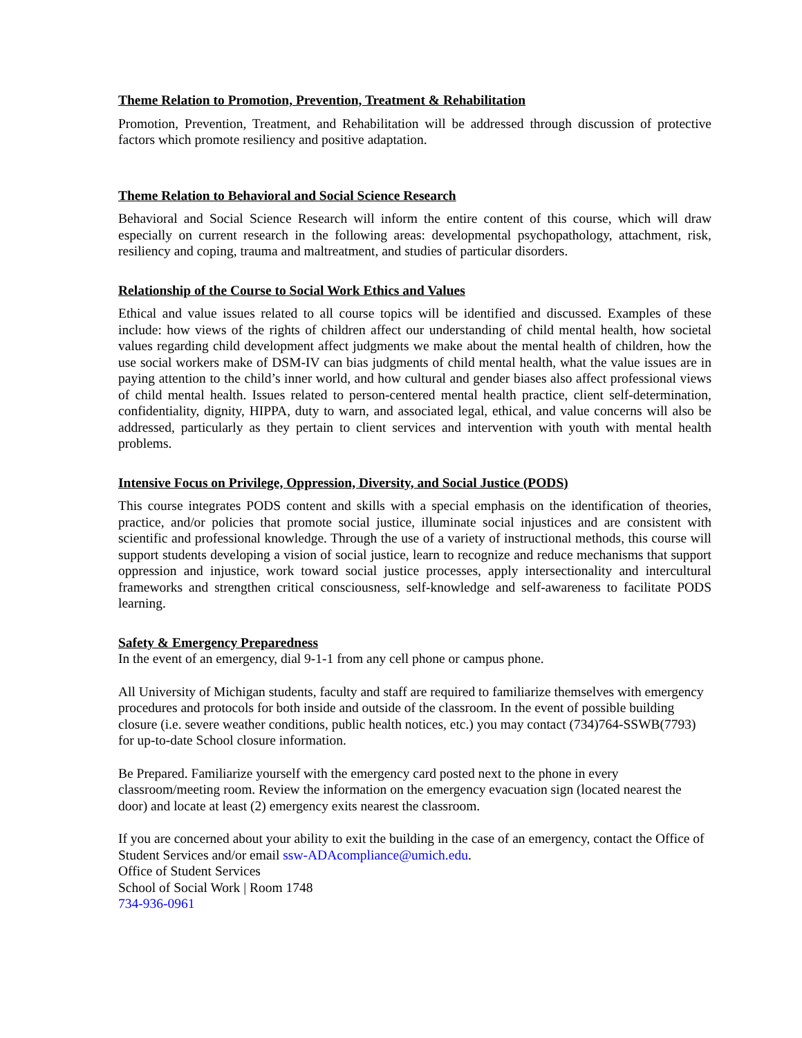Theme Relation to Promotion, Prevention, Treatment & Rehabilitation
Promotion, Prevention, Treatment, and Rehabilitation will be addressed through discussion of protective factors which promote resiliency and positive adaptation.
Theme Relation to Behavioral and Social Science Research
Behavioral and Social Science Research will inform the entire content of this course, which will draw especially on current research in the following areas: developmental psychopathology, attachment, risk, resiliency and coping, trauma and maltreatment, and studies of particular disorders.
Relationship of the Course to Social Work Ethics and Values
Ethical and value issues related to all course topics will be identified and discussed. Examples of these include: how views of the rights of children affect our understanding of child mental health, how societal values regarding child development affect judgments we make about the mental health of children, how the use social workers make of DSM-IV can bias judgments of child mental health, what the value issues are in paying attention to the child’s inner world, and how cultural and gender biases also affect professional views of child mental health. Issues related to person-centered mental health practice, client self-determination, confidentiality, dignity, HIPPA, duty to warn, and associated legal, ethical, and value concerns will also be addressed, particularly as they pertain to client services and intervention with youth with mental health problems.
Intensive Focus on Privilege, Oppression, Diversity, and Social Justice (PODS)
This course integrates PODS content and skills with a special emphasis on the identification of theories, practice, and/or policies that promote social justice, illuminate social injustices and are consistent with scientific and professional knowledge. Through the use of a variety of instructional methods, this course will support students developing a vision of social justice, learn to recognize and reduce mechanisms that support oppression and injustice, work toward social justice processes, apply intersectionality and intercultural frameworks and strengthen critical consciousness, self-knowledge and self-awareness to facilitate PODS learning.
Safety & Emergency Preparedness
In the event of an emergency, dial 9-1-1 from any cell phone or campus phone.
All University of Michigan students, faculty and staff are required to familiarize themselves with emergency procedures and protocols for both inside and outside of the classroom. In the event of possible building closure (i.e. severe weather conditions, public health notices, etc.) you may contact (734)764-SSWB(7793) for up-to-date School closure information.
Be Prepared. Familiarize yourself with the emergency card posted next to the phone in every classroom/meeting room. Review the information on the emergency evacuation sign (located nearest the door) and locate at least (2) emergency exits nearest the classroom.
If you are concerned about your ability to exit the building in the case of an emergency, contact the Office of Student Services and/or email ssw-ADAcompliance@umich.edu.
Office of Student Services
School of Social Work | Room 1748
734-936-0961